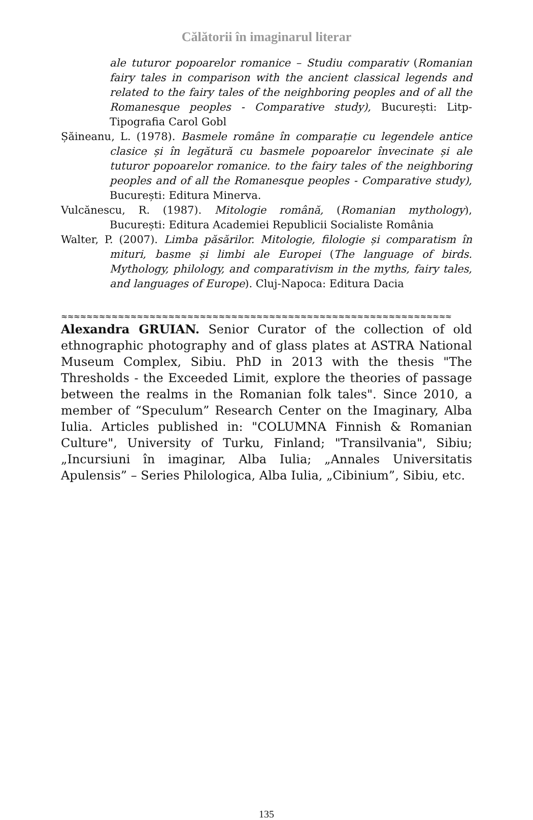Călătorii în imaginarul literar
ale tuturor popoarelor romanice – Studiu comparativ (Romanian fairy tales in comparison with the ancient classical legends and related to the fairy tales of the neighboring peoples and of all the Romanesque peoples - Comparative study), București: Litp-Tipografia Carol Gobl
Șăineanu, L. (1978). Basmele române în comparație cu legendele antice clasice și în legătură cu basmele popoarelor învecinate și ale tuturor popoarelor romanice. to the fairy tales of the neighboring peoples and of all the Romanesque peoples - Comparative study), București: Editura Minerva.
Vulcănescu, R. (1987). Mitologie română, (Romanian mythology), București: Editura Academiei Republicii Socialiste România
Walter, P. (2007). Limba păsărilor. Mitologie, filologie și comparatism în mituri, basme și limbi ale Europei (The language of birds. Mythology, philology, and comparativism in the myths, fairy tales, and languages of Europe). Cluj-Napoca: Editura Dacia
≈≈≈≈≈≈≈≈≈≈≈≈≈≈≈≈≈≈≈≈≈≈≈≈≈≈≈≈≈≈≈≈≈≈≈≈≈≈≈≈≈≈≈≈≈≈≈≈≈≈≈≈≈≈≈≈≈≈≈≈≈≈
Alexandra GRUIAN. Senior Curator of the collection of old ethnographic photography and of glass plates at ASTRA National Museum Complex, Sibiu. PhD in 2013 with the thesis "The Thresholds - the Exceeded Limit, explore the theories of passage between the realms in the Romanian folk tales". Since 2010, a member of “Speculum” Research Center on the Imaginary, Alba Iulia. Articles published in: "COLUMNA Finnish & Romanian Culture", University of Turku, Finland; "Transilvania", Sibiu; „Incursiuni în imaginar, Alba Iulia; „Annales Universitatis Apulensis” – Series Philologica, Alba Iulia, „Cibinium”, Sibiu, etc.
135